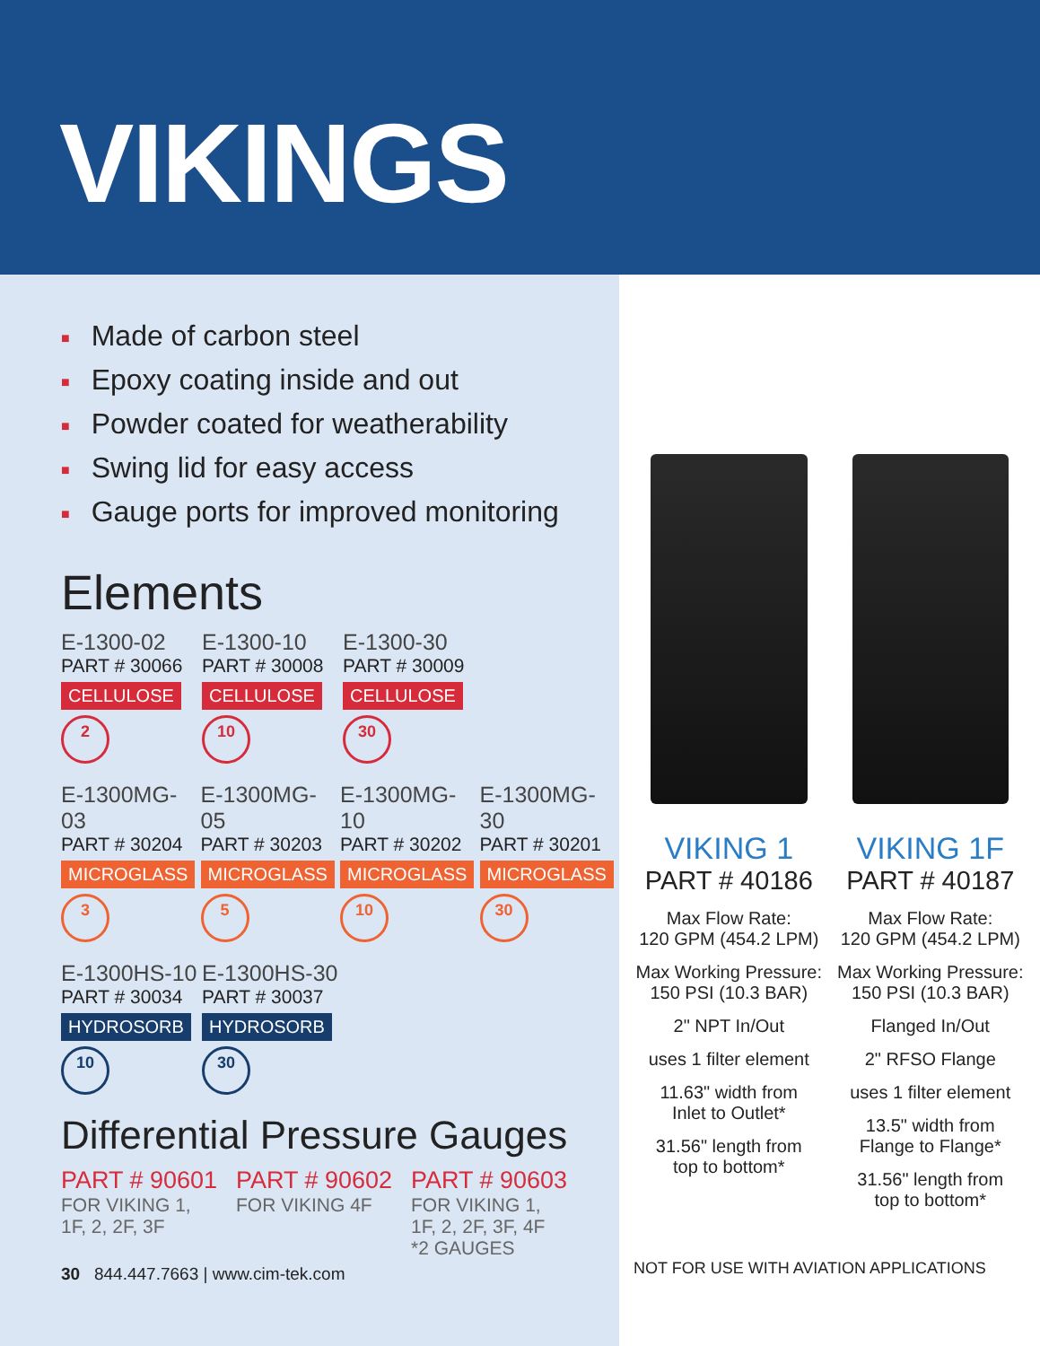VIKINGS
■ Made of carbon steel
■ Epoxy coating inside and out
■ Powder coated for weatherability
■ Swing lid for easy access
■ Gauge ports for improved monitoring
Elements
E-1300-02
PART # 30066
CELLULOSE
2
E-1300-10
PART # 30008
CELLULOSE
10
E-1300-30
PART # 30009
CELLULOSE
30
E-1300MG-03
PART # 30204
MICROGLASS
3
E-1300MG-05
PART # 30203
MICROGLASS
5
E-1300MG-10
PART # 30202
MICROGLASS
10
E-1300MG-30
PART # 30201
MICROGLASS
30
E-1300HS-10
PART # 30034
HYDROSORB
10
E-1300HS-30
PART # 30037
HYDROSORB
30
Differential Pressure Gauges
PART # 90601
FOR VIKING 1,
1F, 2, 2F, 3F
PART # 90602
FOR VIKING 4F
PART # 90603
FOR VIKING 1,
1F, 2, 2F, 3F, 4F
*2 GAUGES
30 844.447.7663 | www.cim-tek.com
VIKING 1
PART # 40186
Max Flow Rate:
120 GPM (454.2 LPM)
Max Working Pressure:
150 PSI (10.3 BAR)
2" NPT In/Out
uses 1 filter element
11.63" width from
Inlet to Outlet*
31.56" length from
top to bottom*
VIKING 1F
PART # 40187
Max Flow Rate:
120 GPM (454.2 LPM)
Max Working Pressure:
150 PSI (10.3 BAR)
Flanged In/Out
2" RFSO Flange
uses 1 filter element
13.5" width from
Flange to Flange*
31.56" length from
top to bottom*
NOT FOR USE WITH AVIATION APPLICATIONS